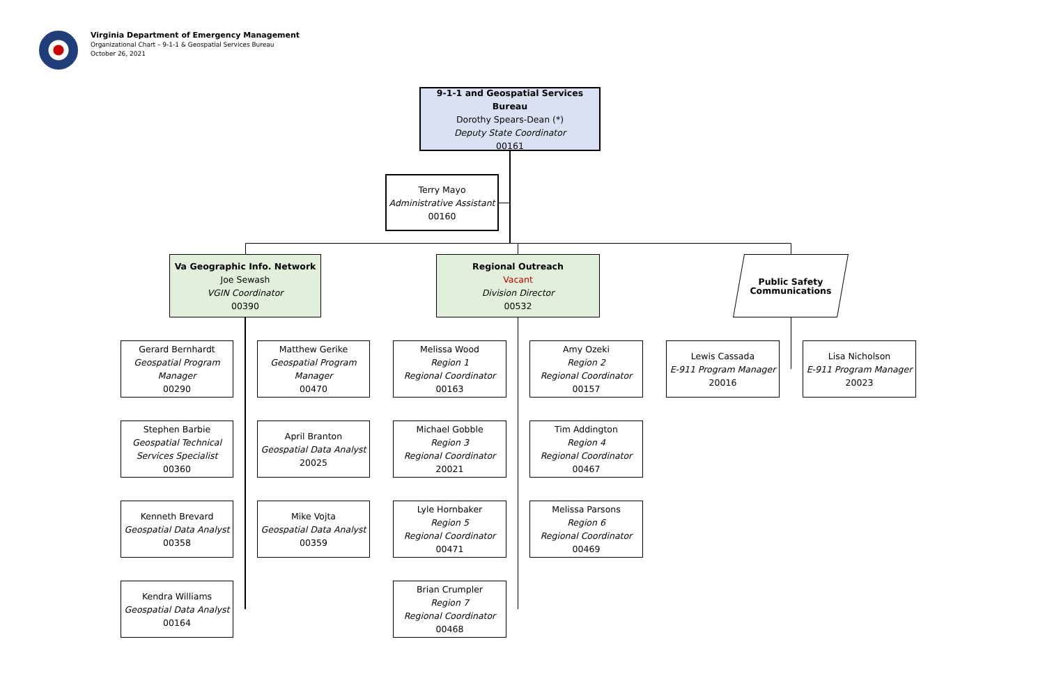Virginia Department of Emergency Management
Organizational Chart – 9-1-1 & Geospatial Services Bureau
October 26, 2021
9-1-1 and Geospatial Services Bureau
Dorothy Spears-Dean (*)
Deputy State Coordinator
00161
Terry Mayo
Administrative Assistant
00160
Va Geographic Info. Network
Joe Sewash
VGIN Coordinator
00390
Regional Outreach
Vacant
Division Director
00532
Public Safety
Communications
Gerard Bernhardt
Geospatial Program Manager
00290
Matthew Gerike
Geospatial Program Manager
00470
Melissa Wood
Region 1
Regional Coordinator
00163
Amy Ozeki
Region 2
Regional Coordinator
00157
Lewis Cassada
E-911 Program Manager
20016
Lisa Nicholson
E-911 Program Manager
20023
Stephen Barbie
Geospatial Technical Services Specialist
00360
April Branton
Geospatial Data Analyst
20025
Michael Gobble
Region 3
Regional Coordinator
20021
Tim Addington
Region 4
Regional Coordinator
00467
Kenneth Brevard
Geospatial Data Analyst
00358
Mike Vojta
Geospatial Data Analyst
00359
Lyle Hornbaker
Region 5
Regional Coordinator
00471
Melissa Parsons
Region 6
Regional Coordinator
00469
Kendra Williams
Geospatial Data Analyst
00164
Brian Crumpler
Region 7
Regional Coordinator
00468